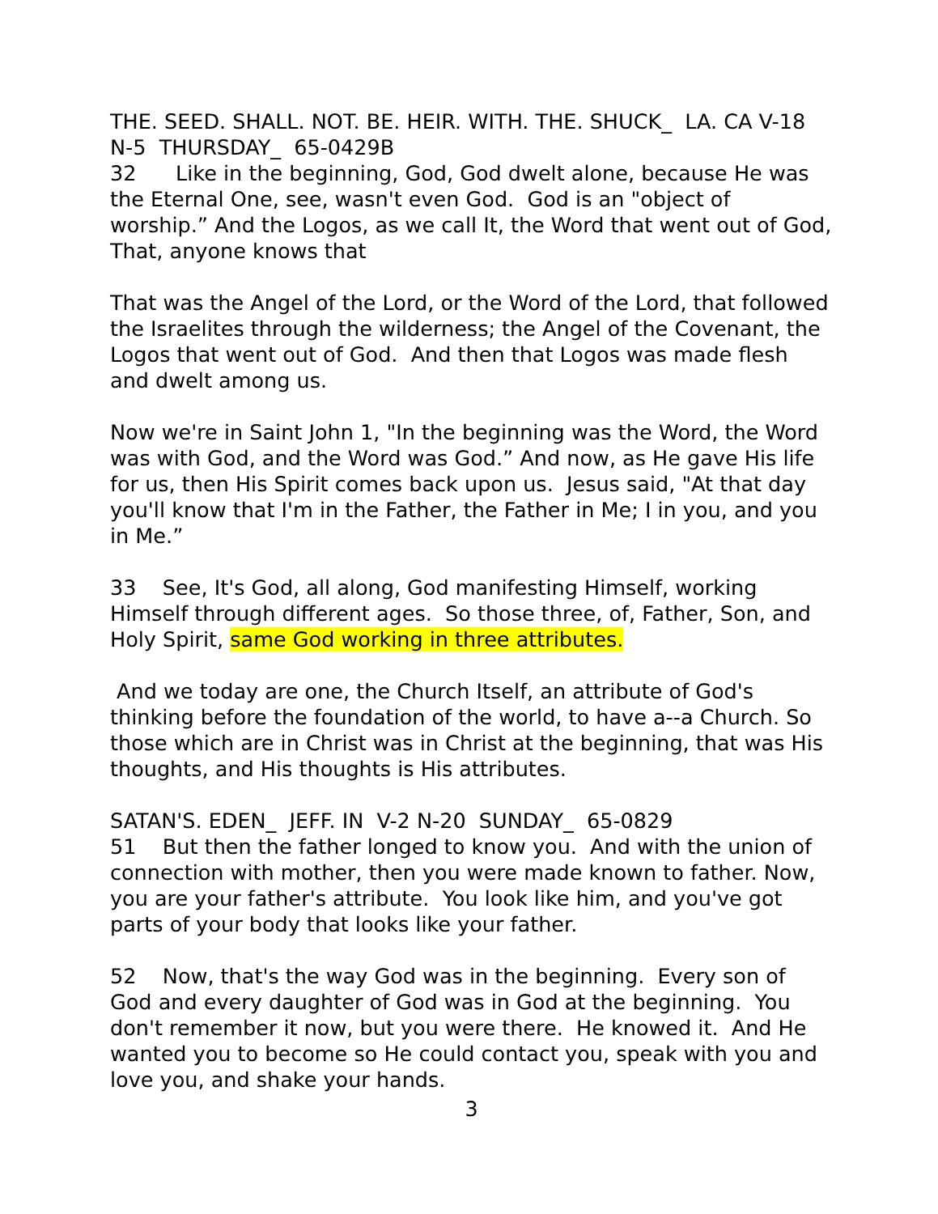THE. SEED. SHALL. NOT. BE. HEIR. WITH. THE. SHUCK_ LA. CA V-18 N-5 THURSDAY_ 65-0429B
32 Like in the beginning, God, God dwelt alone, because He was the Eternal One, see, wasn't even God. God is an "object of worship.” And the Logos, as we call It, the Word that went out of God, That, anyone knows that
That was the Angel of the Lord, or the Word of the Lord, that followed the Israelites through the wilderness; the Angel of the Covenant, the Logos that went out of God. And then that Logos was made flesh and dwelt among us.
Now we're in Saint John 1, "In the beginning was the Word, the Word was with God, and the Word was God.” And now, as He gave His life for us, then His Spirit comes back upon us. Jesus said, "At that day you'll know that I'm in the Father, the Father in Me; I in you, and you in Me.”
33 See, It's God, all along, God manifesting Himself, working Himself through different ages. So those three, of, Father, Son, and Holy Spirit, same God working in three attributes.
And we today are one, the Church Itself, an attribute of God's thinking before the foundation of the world, to have a--a Church. So those which are in Christ was in Christ at the beginning, that was His thoughts, and His thoughts is His attributes.
SATAN'S. EDEN_ JEFF. IN V-2 N-20 SUNDAY_ 65-0829
51 But then the father longed to know you. And with the union of connection with mother, then you were made known to father. Now, you are your father's attribute. You look like him, and you've got parts of your body that looks like your father.
52 Now, that's the way God was in the beginning. Every son of God and every daughter of God was in God at the beginning. You don't remember it now, but you were there. He knowed it. And He wanted you to become so He could contact you, speak with you and love you, and shake your hands.
3